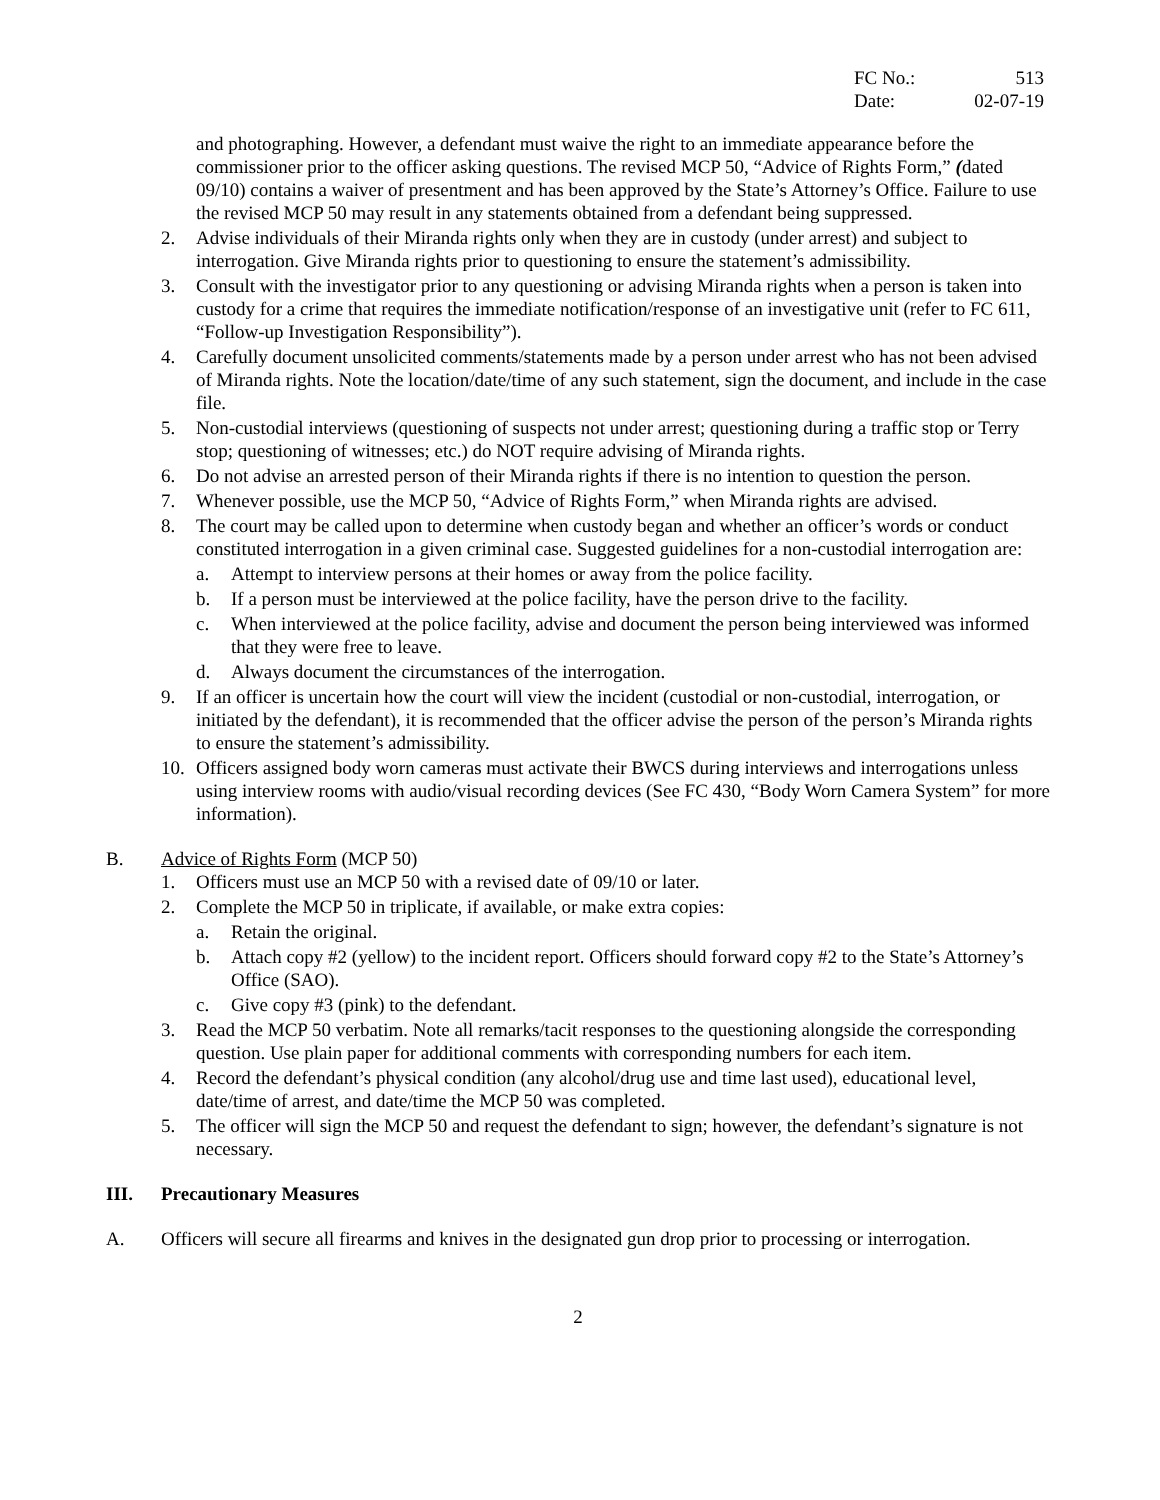FC No.: 513
Date: 02-07-19
and photographing. However, a defendant must waive the right to an immediate appearance before the commissioner prior to the officer asking questions. The revised MCP 50, “Advice of Rights Form,” (dated 09/10) contains a waiver of presentment and has been approved by the State’s Attorney’s Office. Failure to use the revised MCP 50 may result in any statements obtained from a defendant being suppressed.
2. Advise individuals of their Miranda rights only when they are in custody (under arrest) and subject to interrogation. Give Miranda rights prior to questioning to ensure the statement’s admissibility.
3. Consult with the investigator prior to any questioning or advising Miranda rights when a person is taken into custody for a crime that requires the immediate notification/response of an investigative unit (refer to FC 611, “Follow-up Investigation Responsibility”).
4. Carefully document unsolicited comments/statements made by a person under arrest who has not been advised of Miranda rights. Note the location/date/time of any such statement, sign the document, and include in the case file.
5. Non-custodial interviews (questioning of suspects not under arrest; questioning during a traffic stop or Terry stop; questioning of witnesses; etc.) do NOT require advising of Miranda rights.
6. Do not advise an arrested person of their Miranda rights if there is no intention to question the person.
7. Whenever possible, use the MCP 50, “Advice of Rights Form,” when Miranda rights are advised.
8. The court may be called upon to determine when custody began and whether an officer’s words or conduct constituted interrogation in a given criminal case. Suggested guidelines for a non-custodial interrogation are:
a. Attempt to interview persons at their homes or away from the police facility.
b. If a person must be interviewed at the police facility, have the person drive to the facility.
c. When interviewed at the police facility, advise and document the person being interviewed was informed that they were free to leave.
d. Always document the circumstances of the interrogation.
9. If an officer is uncertain how the court will view the incident (custodial or non-custodial, interrogation, or initiated by the defendant), it is recommended that the officer advise the person of the person’s Miranda rights to ensure the statement’s admissibility.
10. Officers assigned body worn cameras must activate their BWCS during interviews and interrogations unless using interview rooms with audio/visual recording devices (See FC 430, “Body Worn Camera System” for more information).
B. Advice of Rights Form (MCP 50)
1. Officers must use an MCP 50 with a revised date of 09/10 or later.
2. Complete the MCP 50 in triplicate, if available, or make extra copies:
a. Retain the original.
b. Attach copy #2 (yellow) to the incident report. Officers should forward copy #2 to the State’s Attorney’s Office (SAO).
c. Give copy #3 (pink) to the defendant.
3. Read the MCP 50 verbatim. Note all remarks/tacit responses to the questioning alongside the corresponding question. Use plain paper for additional comments with corresponding numbers for each item.
4. Record the defendant’s physical condition (any alcohol/drug use and time last used), educational level, date/time of arrest, and date/time the MCP 50 was completed.
5. The officer will sign the MCP 50 and request the defendant to sign; however, the defendant’s signature is not necessary.
III. Precautionary Measures
A. Officers will secure all firearms and knives in the designated gun drop prior to processing or interrogation.
2